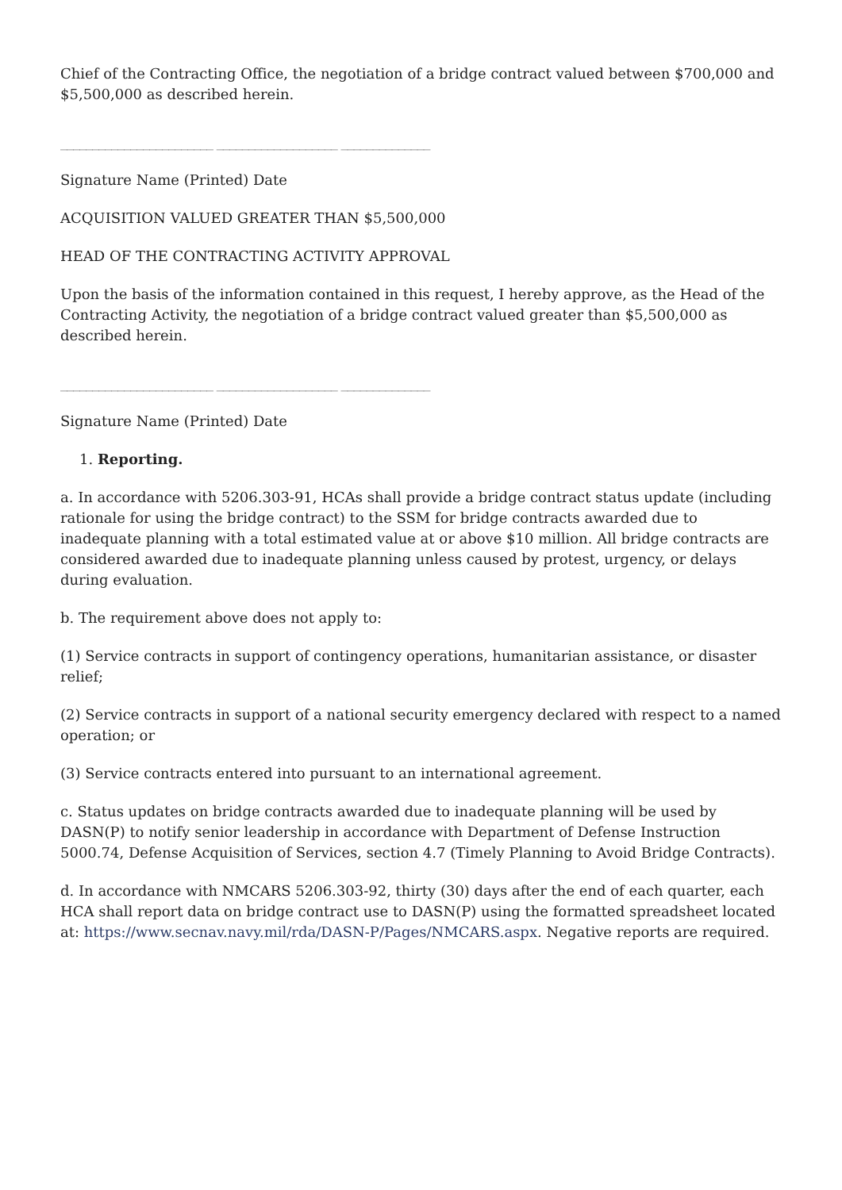Chief of the Contracting Office, the negotiation of a bridge contract valued between $700,000 and $5,500,000 as described herein.
________________________ ___________________ ______________
Signature Name (Printed) Date
ACQUISITION VALUED GREATER THAN $5,500,000
HEAD OF THE CONTRACTING ACTIVITY APPROVAL
Upon the basis of the information contained in this request, I hereby approve, as the Head of the Contracting Activity, the negotiation of a bridge contract valued greater than $5,500,000 as described herein.
________________________ ___________________ ______________
Signature Name (Printed) Date
1. Reporting.
a. In accordance with 5206.303-91, HCAs shall provide a bridge contract status update (including rationale for using the bridge contract) to the SSM for bridge contracts awarded due to inadequate planning with a total estimated value at or above $10 million. All bridge contracts are considered awarded due to inadequate planning unless caused by protest, urgency, or delays during evaluation.
b. The requirement above does not apply to:
(1) Service contracts in support of contingency operations, humanitarian assistance, or disaster relief;
(2) Service contracts in support of a national security emergency declared with respect to a named operation; or
(3) Service contracts entered into pursuant to an international agreement.
c. Status updates on bridge contracts awarded due to inadequate planning will be used by DASN(P) to notify senior leadership in accordance with Department of Defense Instruction 5000.74, Defense Acquisition of Services, section 4.7 (Timely Planning to Avoid Bridge Contracts).
d. In accordance with NMCARS 5206.303-92, thirty (30) days after the end of each quarter, each HCA shall report data on bridge contract use to DASN(P) using the formatted spreadsheet located at: https://www.secnav.navy.mil/rda/DASN-P/Pages/NMCARS.aspx. Negative reports are required.